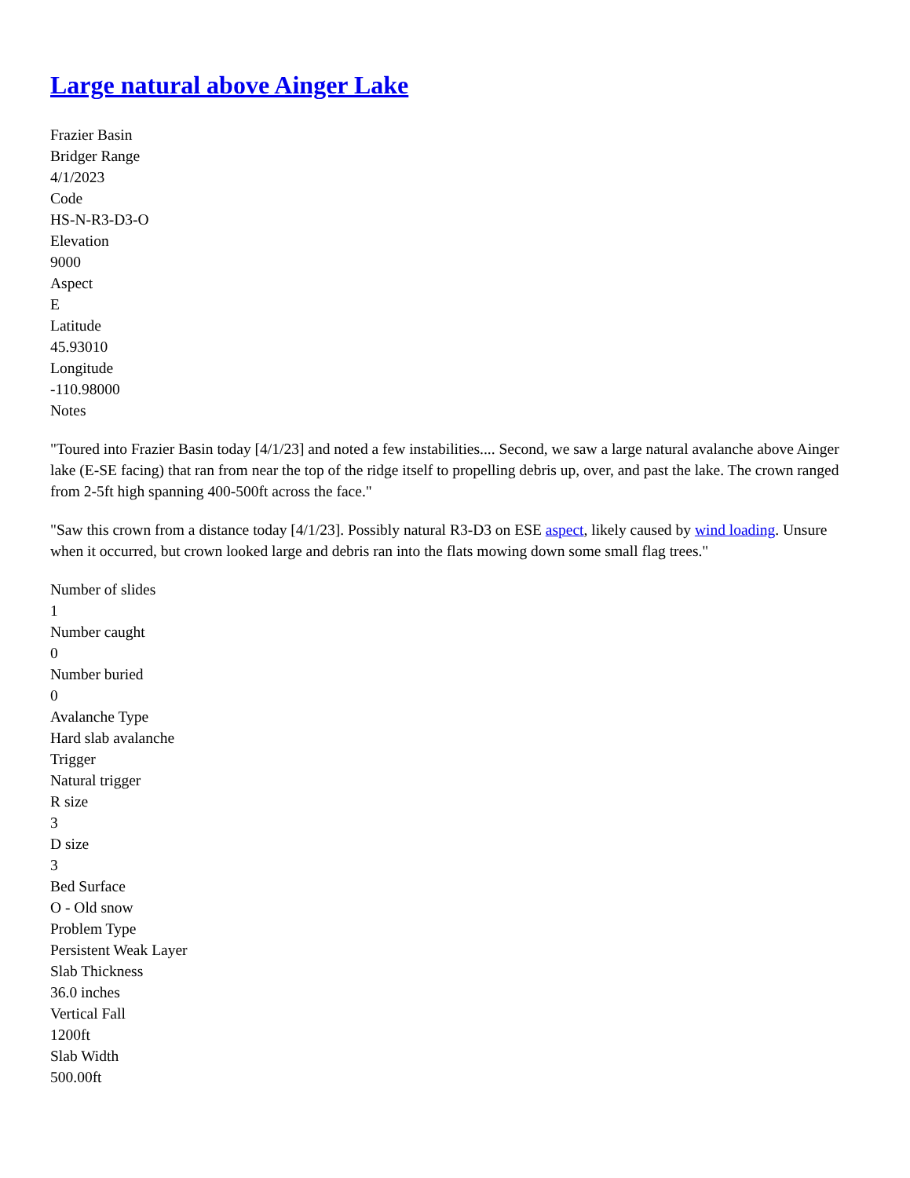Large natural above Ainger Lake
Frazier Basin
Bridger Range
4/1/2023
Code
HS-N-R3-D3-O
Elevation
9000
Aspect
E
Latitude
45.93010
Longitude
-110.98000
Notes
"Toured into Frazier Basin today [4/1/23] and noted a few instabilities.... Second, we saw a large natural avalanche above Ainger lake (E-SE facing) that ran from near the top of the ridge itself to propelling debris up, over, and past the lake. The crown ranged from 2-5ft high spanning 400-500ft across the face."
"Saw this crown from a distance today [4/1/23]. Possibly natural R3-D3 on ESE aspect, likely caused by wind loading. Unsure when it occurred, but crown looked large and debris ran into the flats mowing down some small flag trees."
Number of slides
1
Number caught
0
Number buried
0
Avalanche Type
Hard slab avalanche
Trigger
Natural trigger
R size
3
D size
3
Bed Surface
O - Old snow
Problem Type
Persistent Weak Layer
Slab Thickness
36.0 inches
Vertical Fall
1200ft
Slab Width
500.00ft